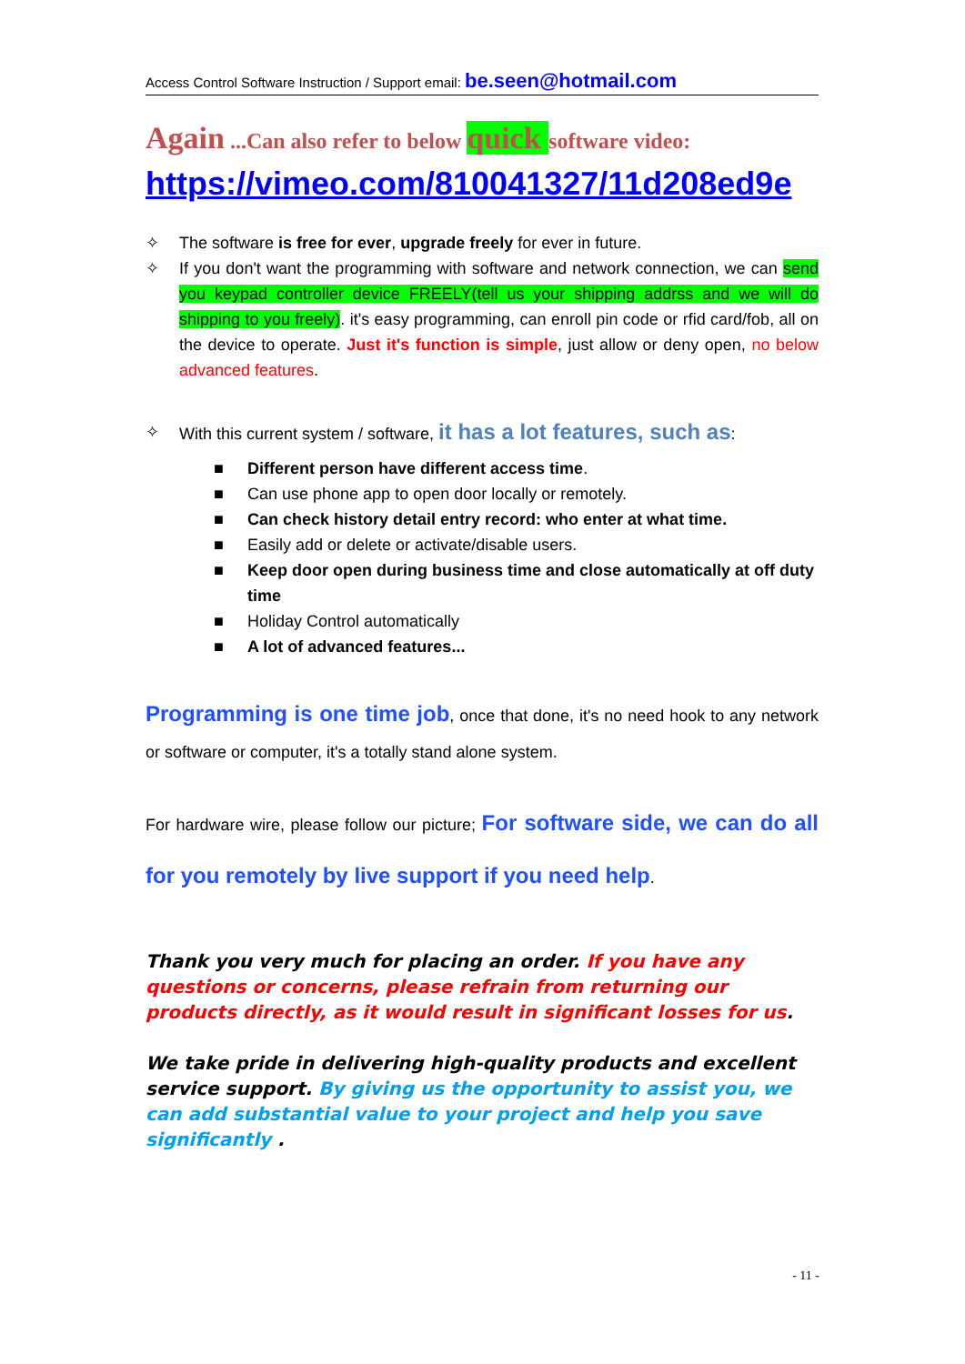Access Control Software Instruction / Support email: be.seen@hotmail.com
Again ...Can also refer to below quick software video:
https://vimeo.com/810041327/11d208ed9e
✧ The software is free for ever, upgrade freely for ever in future.
✧ If you don't want the programming with software and network connection, we can send you keypad controller device FREELY(tell us your shipping addrss and we will do shipping to you freely). it's easy programming, can enroll pin code or rfid card/fob, all on the device to operate. Just it's function is simple, just allow or deny open, no below advanced features.
✧ With this current system / software, it has a lot features, such as:
■ Different person have different access time.
■ Can use phone app to open door locally or remotely.
■ Can check history detail entry record: who enter at what time.
■ Easily add or delete or activate/disable users.
■ Keep door open during business time and close automatically at off duty time
■ Holiday Control automatically
■ A lot of advanced features...
Programming is one time job, once that done, it's no need hook to any network or software or computer, it's a totally stand alone system.
For hardware wire, please follow our picture; For software side, we can do all for you remotely by live support if you need help.
Thank you very much for placing an order. If you have any questions or concerns, please refrain from returning our products directly, as it would result in significant losses for us.
We take pride in delivering high-quality products and excellent service support. By giving us the opportunity to assist you, we can add substantial value to your project and help you save significantly .
- 11 -